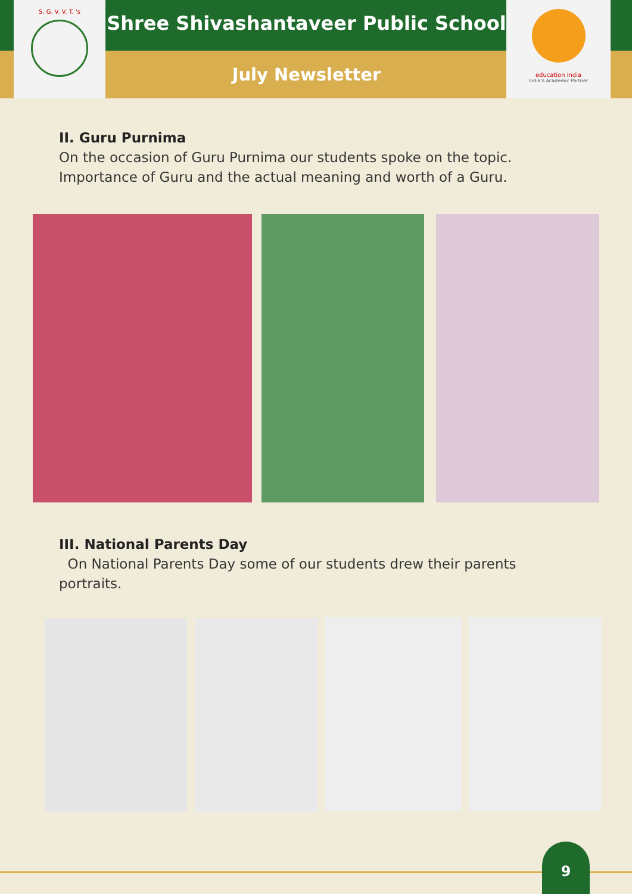S. G. V. V. T. 's
Shree Shivashantaveer Public School
July Newsletter
education india
India's Academic Partner
II. Guru Purnima
On the occasion of Guru Purnima our students spoke on the topic. Importance of Guru and the actual meaning and worth of a Guru.
III. National Parents Day
On National Parents Day some of our students drew their parents portraits.
9